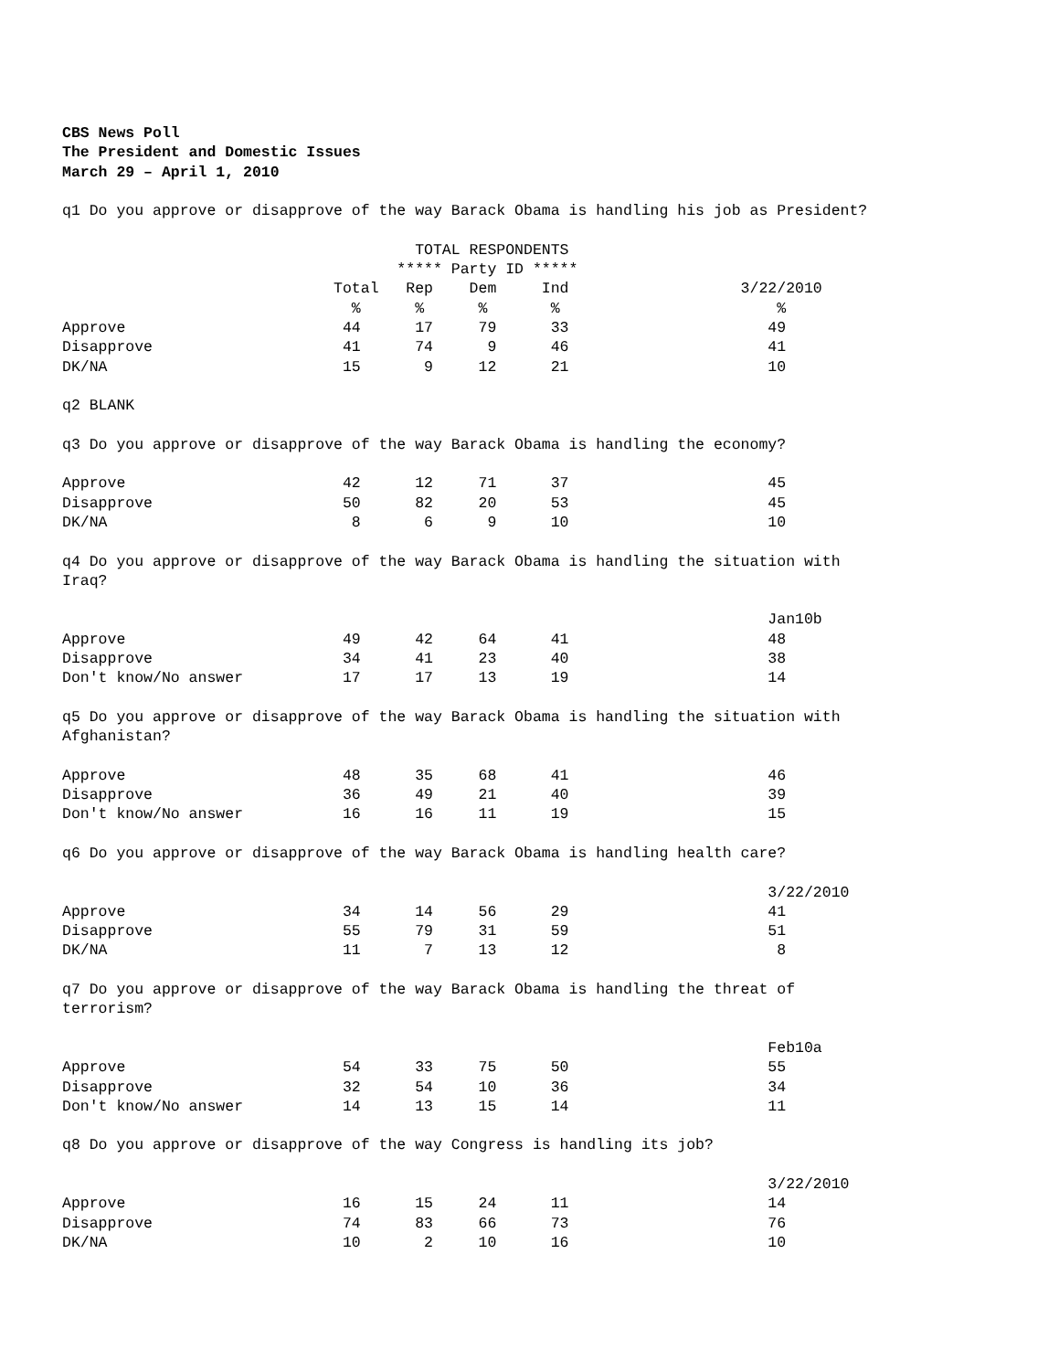CBS News Poll
The President and Domestic Issues
March 29 – April 1, 2010

q1 Do you approve or disapprove of the way Barack Obama is handling his job as President?

                                       TOTAL RESPONDENTS
                                     ***** Party ID *****
                              Total   Rep    Dem     Ind                   3/22/2010
                                %      %      %       %                        %
Approve                        44      17     79      33                      49
Disapprove                     41      74      9      46                      41
DK/NA                          15       9     12      21                      10

q2 BLANK

q3 Do you approve or disapprove of the way Barack Obama is handling the economy?

Approve                        42      12     71      37                      45
Disapprove                     50      82     20      53                      45
DK/NA                           8       6      9      10                      10

q4 Do you approve or disapprove of the way Barack Obama is handling the situation with
Iraq?

                                                                              Jan10b
Approve                        49      42     64      41                      48
Disapprove                     34      41     23      40                      38
Don't know/No answer           17      17     13      19                      14

q5 Do you approve or disapprove of the way Barack Obama is handling the situation with
Afghanistan?

Approve                        48      35     68      41                      46
Disapprove                     36      49     21      40                      39
Don't know/No answer           16      16     11      19                      15

q6 Do you approve or disapprove of the way Barack Obama is handling health care?

                                                                              3/22/2010
Approve                        34      14     56      29                      41
Disapprove                     55      79     31      59                      51
DK/NA                          11       7     13      12                       8

q7 Do you approve or disapprove of the way Barack Obama is handling the threat of
terrorism?

                                                                              Feb10a
Approve                        54      33     75      50                      55
Disapprove                     32      54     10      36                      34
Don't know/No answer           14      13     15      14                      11

q8 Do you approve or disapprove of the way Congress is handling its job?

                                                                              3/22/2010
Approve                        16      15     24      11                      14
Disapprove                     74      83     66      73                      76
DK/NA                          10       2     10      16                      10